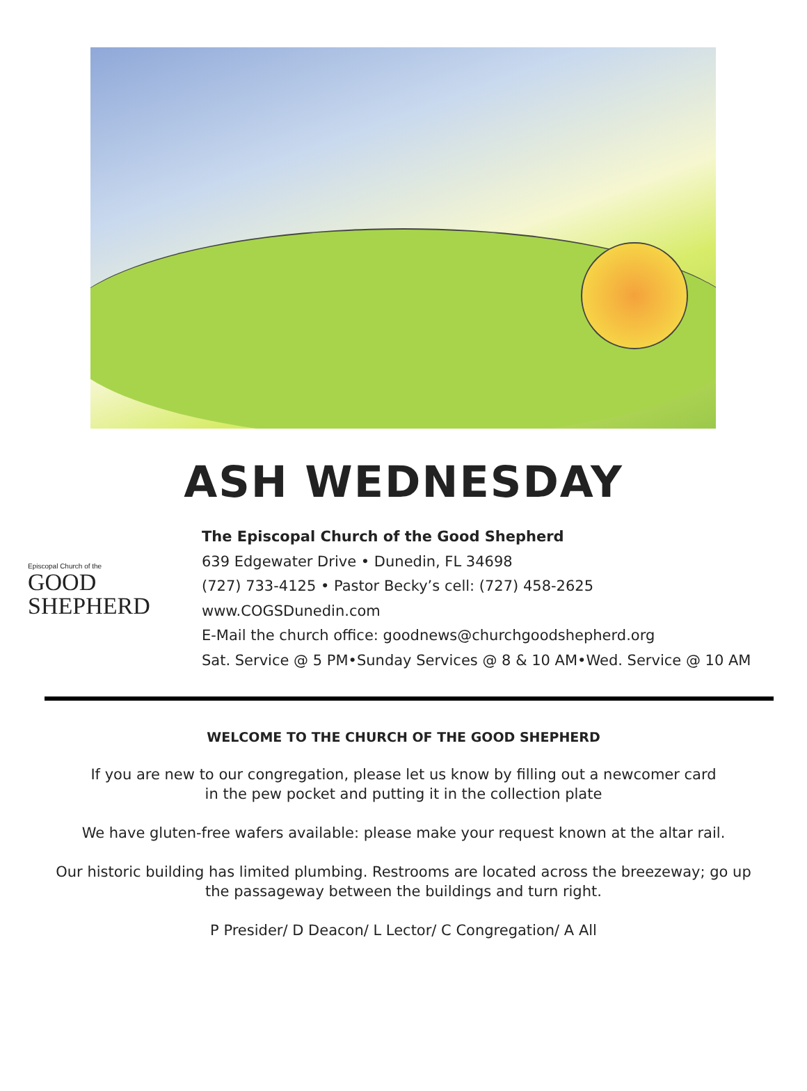ASH WEDNESDAY
Episcopal Church of the
GOOD
SHEPHERD
The Episcopal Church of the Good Shepherd
639 Edgewater Drive • Dunedin, FL 34698
(727) 733-4125 • Pastor Becky’s cell: (727) 458-2625
www.COGSDunedin.com
E-Mail the church office: goodnews@churchgoodshepherd.org
Sat. Service @ 5 PM•Sunday Services @ 8 & 10 AM•Wed. Service @ 10 AM
WELCOME TO THE CHURCH OF THE GOOD SHEPHERD
If you are new to our congregation, please let us know by filling out a newcomer card
in the pew pocket and putting it in the collection plate
We have gluten-free wafers available: please make your request known at the altar rail.
Our historic building has limited plumbing. Restrooms are located across the breezeway; go up
the passageway between the buildings and turn right.
P Presider/ D Deacon/ L Lector/ C Congregation/ A All